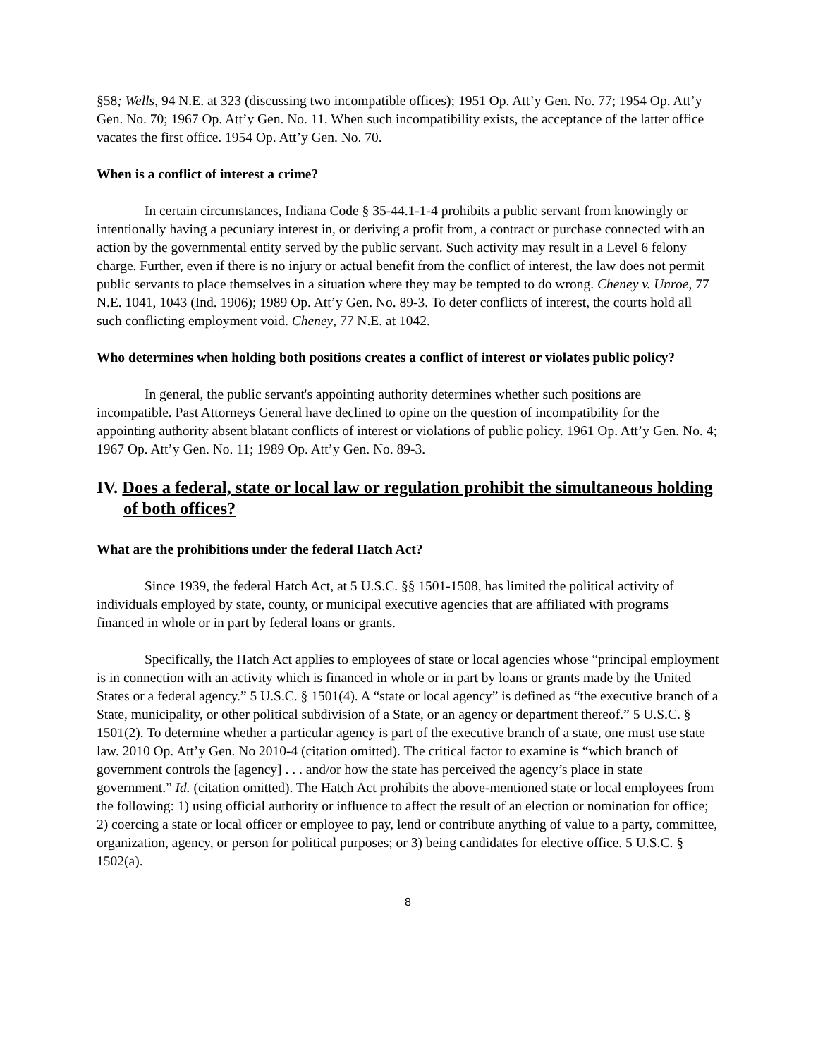§58; Wells, 94 N.E. at 323 (discussing two incompatible offices); 1951 Op. Att’y Gen. No. 77; 1954 Op. Att’y Gen. No. 70; 1967 Op. Att’y Gen. No. 11. When such incompatibility exists, the acceptance of the latter office vacates the first office. 1954 Op. Att’y Gen. No. 70.
When is a conflict of interest a crime?
In certain circumstances, Indiana Code § 35-44.1-1-4 prohibits a public servant from knowingly or intentionally having a pecuniary interest in, or deriving a profit from, a contract or purchase connected with an action by the governmental entity served by the public servant. Such activity may result in a Level 6 felony charge. Further, even if there is no injury or actual benefit from the conflict of interest, the law does not permit public servants to place themselves in a situation where they may be tempted to do wrong. Cheney v. Unroe, 77 N.E. 1041, 1043 (Ind. 1906); 1989 Op. Att’y Gen. No. 89-3. To deter conflicts of interest, the courts hold all such conflicting employment void. Cheney, 77 N.E. at 1042.
Who determines when holding both positions creates a conflict of interest or violates public policy?
In general, the public servant's appointing authority determines whether such positions are incompatible. Past Attorneys General have declined to opine on the question of incompatibility for the appointing authority absent blatant conflicts of interest or violations of public policy. 1961 Op. Att’y Gen. No. 4; 1967 Op. Att’y Gen. No. 11; 1989 Op. Att’y Gen. No. 89-3.
IV. Does a federal, state or local law or regulation prohibit the simultaneous holding of both offices?
What are the prohibitions under the federal Hatch Act?
Since 1939, the federal Hatch Act, at 5 U.S.C. §§ 1501-1508, has limited the political activity of individuals employed by state, county, or municipal executive agencies that are affiliated with programs financed in whole or in part by federal loans or grants.
Specifically, the Hatch Act applies to employees of state or local agencies whose “principal employment is in connection with an activity which is financed in whole or in part by loans or grants made by the United States or a federal agency.” 5 U.S.C. § 1501(4). A “state or local agency” is defined as “the executive branch of a State, municipality, or other political subdivision of a State, or an agency or department thereof.” 5 U.S.C. § 1501(2). To determine whether a particular agency is part of the executive branch of a state, one must use state law. 2010 Op. Att’y Gen. No 2010-4 (citation omitted). The critical factor to examine is “which branch of government controls the [agency] . . . and/or how the state has perceived the agency’s place in state government.” Id. (citation omitted). The Hatch Act prohibits the above-mentioned state or local employees from the following: 1) using official authority or influence to affect the result of an election or nomination for office; 2) coercing a state or local officer or employee to pay, lend or contribute anything of value to a party, committee, organization, agency, or person for political purposes; or 3) being candidates for elective office. 5 U.S.C. § 1502(a).
8